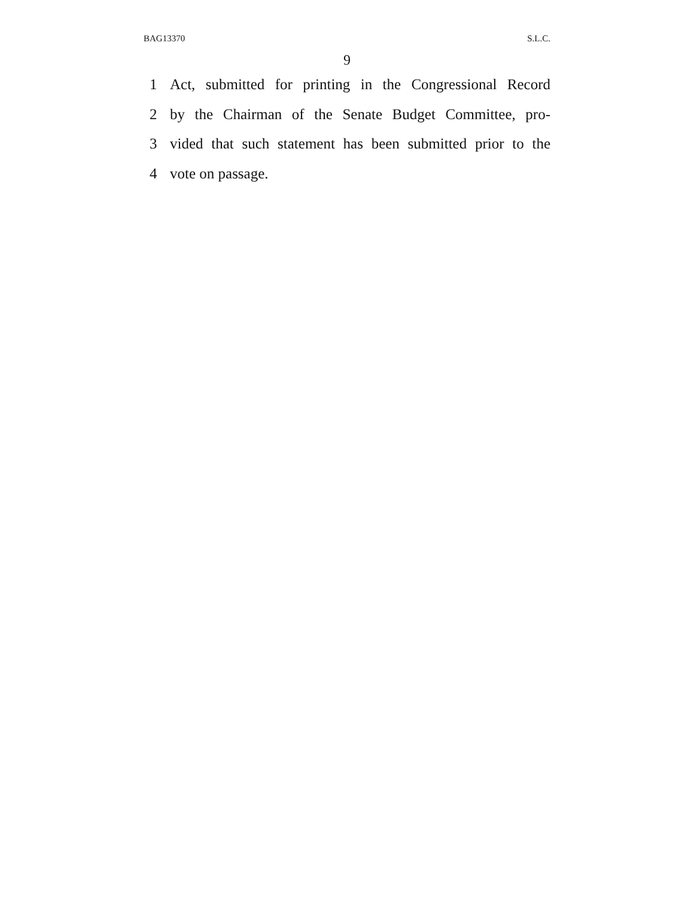BAG13370 S.L.C.
9
1 Act, submitted for printing in the Congressional Record
2 by the Chairman of the Senate Budget Committee, pro-
3 vided that such statement has been submitted prior to the
4 vote on passage.